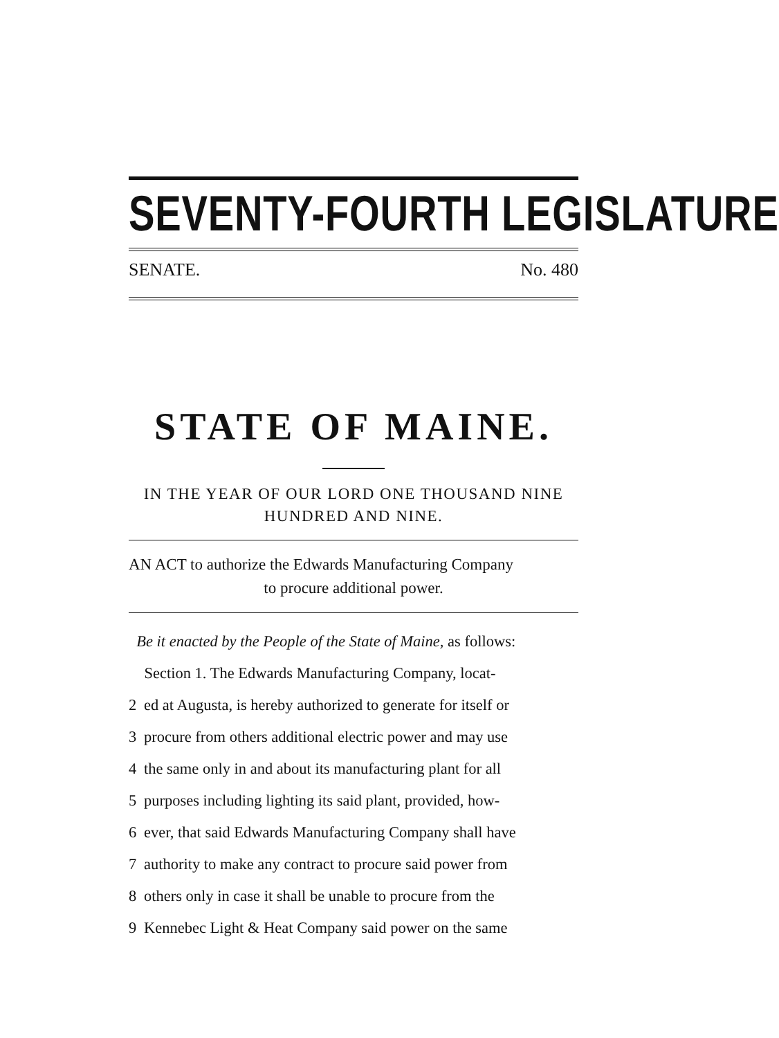SEVENTY-FOURTH LEGISLATURE
SENATE. No. 480
STATE OF MAINE.
IN THE YEAR OF OUR LORD ONE THOUSAND NINE
HUNDRED AND NINE.
AN ACT to authorize the Edwards Manufacturing Company
to procure additional power.
Be it enacted by the People of the State of Maine, as follows:
Section 1. The Edwards Manufacturing Company, locat-
2 ed at Augusta, is hereby authorized to generate for itself or
3 procure from others additional electric power and may use
4 the same only in and about its manufacturing plant for all
5 purposes including lighting its said plant, provided, how-
6 ever, that said Edwards Manufacturing Company shall have
7 authority to make any contract to procure said power from
8 others only in case it shall be unable to procure from the
9 Kennebec Light & Heat Company said power on the same